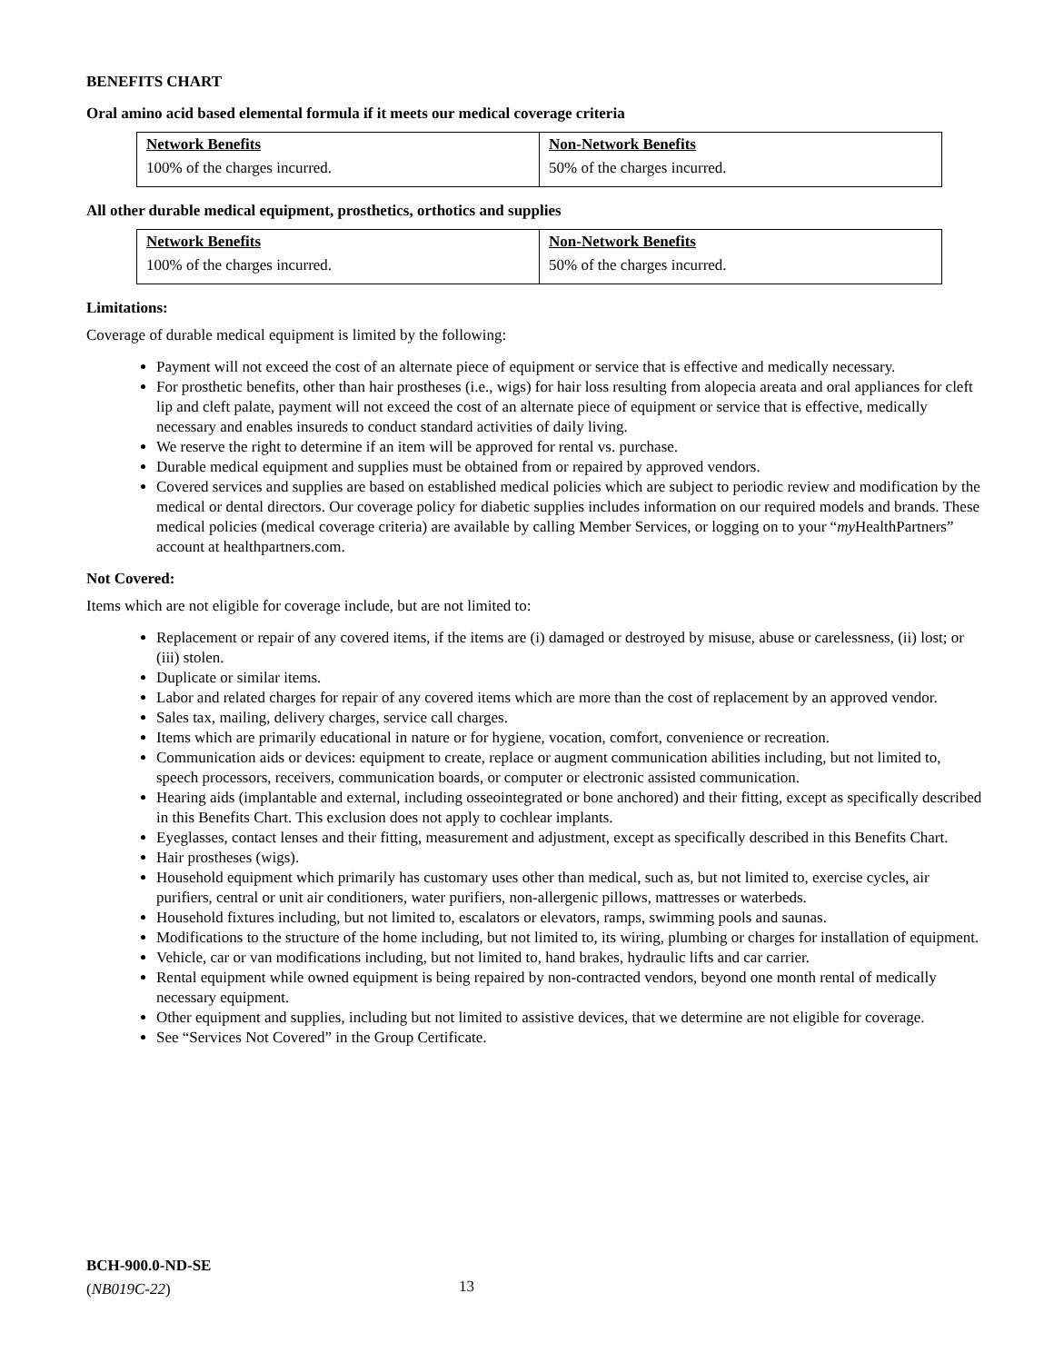BENEFITS CHART
Oral amino acid based elemental formula if it meets our medical coverage criteria
| Network Benefits | Non-Network Benefits |
| --- | --- |
| 100% of the charges incurred. | 50% of the charges incurred. |
All other durable medical equipment, prosthetics, orthotics and supplies
| Network Benefits | Non-Network Benefits |
| --- | --- |
| 100% of the charges incurred. | 50% of the charges incurred. |
Limitations:
Coverage of durable medical equipment is limited by the following:
Payment will not exceed the cost of an alternate piece of equipment or service that is effective and medically necessary.
For prosthetic benefits, other than hair prostheses (i.e., wigs) for hair loss resulting from alopecia areata and oral appliances for cleft lip and cleft palate, payment will not exceed the cost of an alternate piece of equipment or service that is effective, medically necessary and enables insureds to conduct standard activities of daily living.
We reserve the right to determine if an item will be approved for rental vs. purchase.
Durable medical equipment and supplies must be obtained from or repaired by approved vendors.
Covered services and supplies are based on established medical policies which are subject to periodic review and modification by the medical or dental directors. Our coverage policy for diabetic supplies includes information on our required models and brands. These medical policies (medical coverage criteria) are available by calling Member Services, or logging on to your “my HealthPartners” account at healthpartners.com.
Not Covered:
Items which are not eligible for coverage include, but are not limited to:
Replacement or repair of any covered items, if the items are (i) damaged or destroyed by misuse, abuse or carelessness, (ii) lost; or (iii) stolen.
Duplicate or similar items.
Labor and related charges for repair of any covered items which are more than the cost of replacement by an approved vendor.
Sales tax, mailing, delivery charges, service call charges.
Items which are primarily educational in nature or for hygiene, vocation, comfort, convenience or recreation.
Communication aids or devices: equipment to create, replace or augment communication abilities including, but not limited to, speech processors, receivers, communication boards, or computer or electronic assisted communication.
Hearing aids (implantable and external, including osseointegrated or bone anchored) and their fitting, except as specifically described in this Benefits Chart. This exclusion does not apply to cochlear implants.
Eyeglasses, contact lenses and their fitting, measurement and adjustment, except as specifically described in this Benefits Chart.
Hair prostheses (wigs).
Household equipment which primarily has customary uses other than medical, such as, but not limited to, exercise cycles, air purifiers, central or unit air conditioners, water purifiers, non-allergenic pillows, mattresses or waterbeds.
Household fixtures including, but not limited to, escalators or elevators, ramps, swimming pools and saunas.
Modifications to the structure of the home including, but not limited to, its wiring, plumbing or charges for installation of equipment.
Vehicle, car or van modifications including, but not limited to, hand brakes, hydraulic lifts and car carrier.
Rental equipment while owned equipment is being repaired by non-contracted vendors, beyond one month rental of medically necessary equipment.
Other equipment and supplies, including but not limited to assistive devices, that we determine are not eligible for coverage.
See “Services Not Covered” in the Group Certificate.
BCH-900.0-ND-SE
(NB019C-22)
13